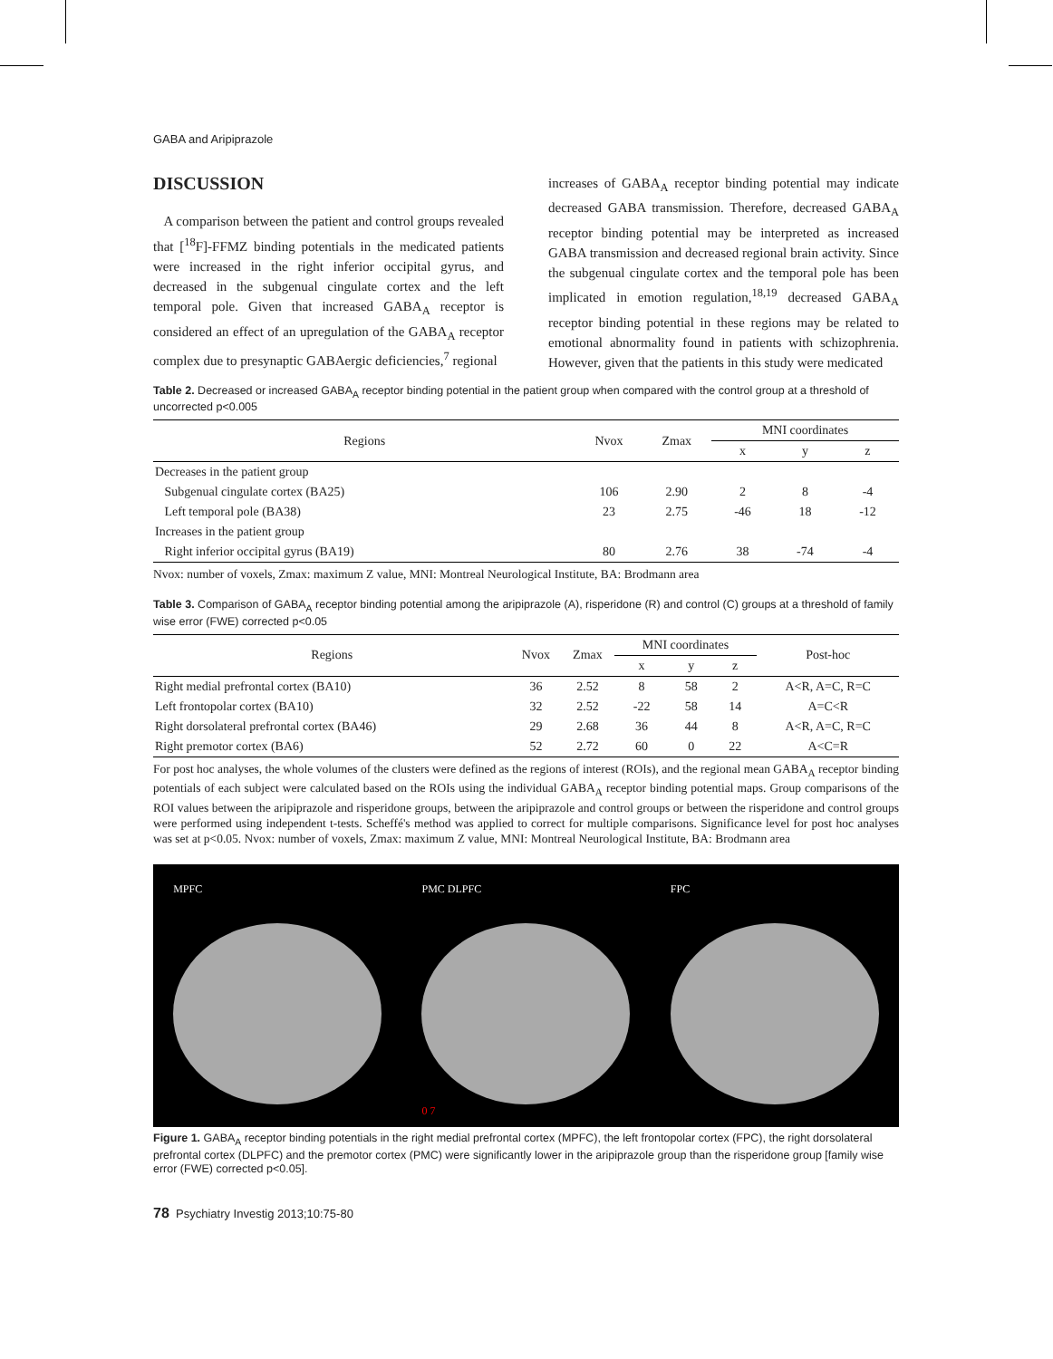GABA and Aripiprazole
DISCUSSION
A comparison between the patient and control groups revealed that [<sup>18</sup>F]-FFMZ binding potentials in the medicated patients were increased in the right inferior occipital gyrus, and decreased in the subgenual cingulate cortex and the left temporal pole. Given that increased GABA<sub>A</sub> receptor is considered an effect of an upregulation of the GABA<sub>A</sub> receptor complex due to presynaptic GABAergic deficiencies,<sup>7</sup> regional
increases of GABA<sub>A</sub> receptor binding potential may indicate decreased GABA transmission. Therefore, decreased GABA<sub>A</sub> receptor binding potential may be interpreted as increased GABA transmission and decreased regional brain activity. Since the subgenual cingulate cortex and the temporal pole has been implicated in emotion regulation,<sup>18,19</sup> decreased GABA<sub>A</sub> receptor binding potential in these regions may be related to emotional abnormality found in patients with schizophrenia. However, given that the patients in this study were medicated
Table 2. Decreased or increased GABA<sub>A</sub> receptor binding potential in the patient group when compared with the control group at a threshold of uncorrected p<0.005
| Regions | Nvox | Zmax | MNI coordinates | | |
| --- | --- | --- | --- | --- | --- |
| | | | x | y | z |
| Decreases in the patient group | | | | | |
| Subgenual cingulate cortex (BA25) | 106 | 2.90 | 2 | 8 | -4 |
| Left temporal pole (BA38) | 23 | 2.75 | -46 | 18 | -12 |
| Increases in the patient group | | | | | |
| Right inferior occipital gyrus (BA19) | 80 | 2.76 | 38 | -74 | -4 |
Nvox: number of voxels, Zmax: maximum Z value, MNI: Montreal Neurological Institute, BA: Brodmann area
Table 3. Comparison of GABA<sub>A</sub> receptor binding potential among the aripiprazole (A), risperidone (R) and control (C) groups at a threshold of family wise error (FWE) corrected p<0.05
| Regions | Nvox | Zmax | MNI coordinates | | | Post-hoc |
| --- | --- | --- | --- | --- | --- | --- |
| | | | x | y | z | |
| Right medial prefrontal cortex (BA10) | 36 | 2.52 | 8 | 58 | 2 | A<R, A=C, R=C |
| Left frontopolar cortex (BA10) | 32 | 2.52 | -22 | 58 | 14 | A=C<R |
| Right dorsolateral prefrontal cortex (BA46) | 29 | 2.68 | 36 | 44 | 8 | A<R, A=C, R=C |
| Right premotor cortex (BA6) | 52 | 2.72 | 60 | 0 | 22 | A<C=R |
For post hoc analyses, the whole volumes of the clusters were defined as the regions of interest (ROIs), and the regional mean GABA<sub>A</sub> receptor binding potentials of each subject were calculated based on the ROIs using the individual GABA<sub>A</sub> receptor binding potential maps. Group comparisons of the ROI values between the aripiprazole and risperidone groups, between the aripiprazole and control groups or between the risperidone and control groups were performed using independent t-tests. Scheffé's method was applied to correct for multiple comparisons. Significance level for post hoc analyses was set at p<0.05. Nvox: number of voxels, Zmax: maximum Z value, MNI: Montreal Neurological Institute, BA: Brodmann area
MPFC PMC DLPFC
0 7
FPC
Figure 1. GABA<sub>A</sub> receptor binding potentials in the right medial prefrontal cortex (MPFC), the left frontopolar cortex (FPC), the right dorsolateral prefrontal cortex (DLPFC) and the premotor cortex (PMC) were significantly lower in the aripiprazole group than the risperidone group [family wise error (FWE) corrected p<0.05].
78 Psychiatry Investig 2013;10:75-80